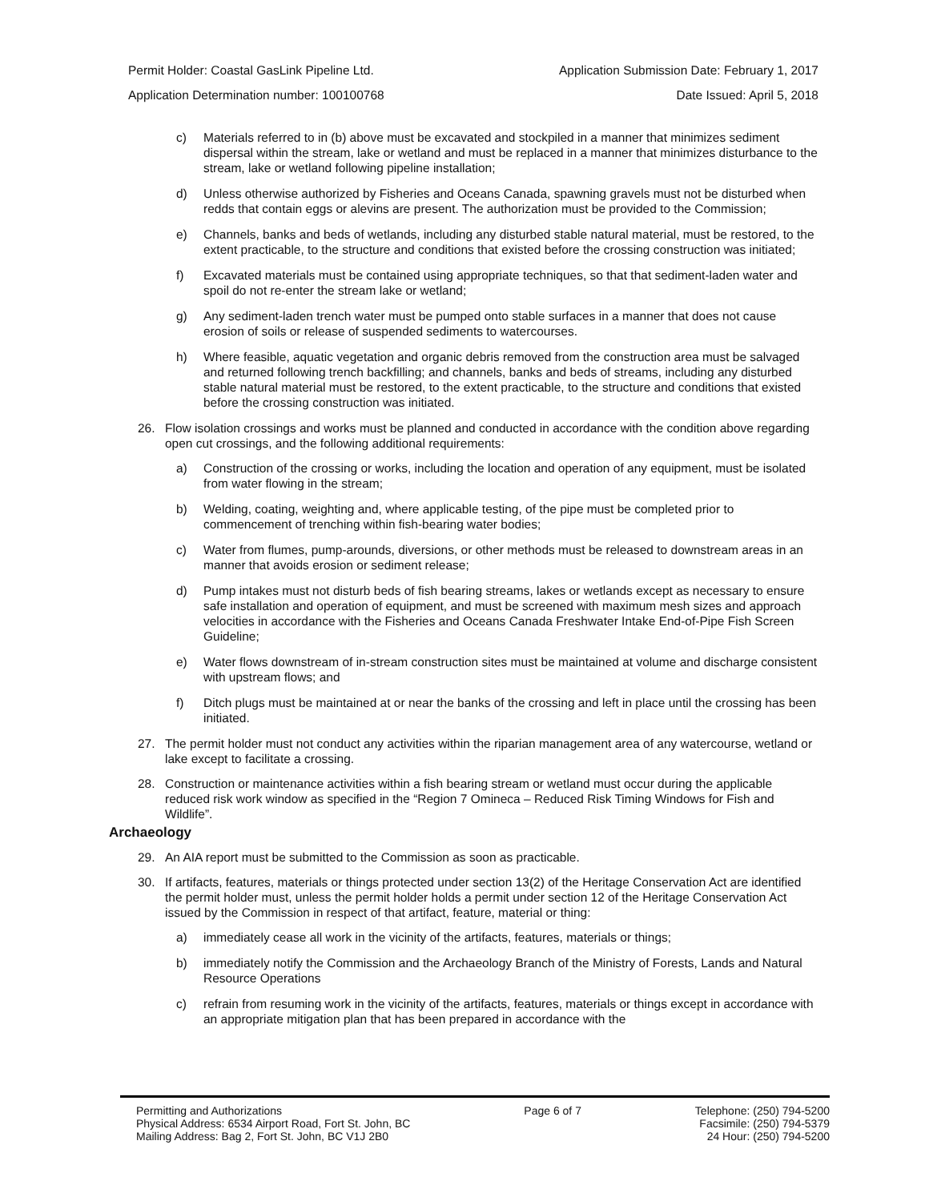Permit Holder: Coastal GasLink Pipeline Ltd. Application Submission Date: February 1, 2017
Application Determination number: 100100768 Date Issued: April 5, 2018
c) Materials referred to in (b) above must be excavated and stockpiled in a manner that minimizes sediment dispersal within the stream, lake or wetland and must be replaced in a manner that minimizes disturbance to the stream, lake or wetland following pipeline installation;
d) Unless otherwise authorized by Fisheries and Oceans Canada, spawning gravels must not be disturbed when redds that contain eggs or alevins are present. The authorization must be provided to the Commission;
e) Channels, banks and beds of wetlands, including any disturbed stable natural material, must be restored, to the extent practicable, to the structure and conditions that existed before the crossing construction was initiated;
f) Excavated materials must be contained using appropriate techniques, so that that sediment-laden water and spoil do not re-enter the stream lake or wetland;
g) Any sediment-laden trench water must be pumped onto stable surfaces in a manner that does not cause erosion of soils or release of suspended sediments to watercourses.
h) Where feasible, aquatic vegetation and organic debris removed from the construction area must be salvaged and returned following trench backfilling; and channels, banks and beds of streams, including any disturbed stable natural material must be restored, to the extent practicable, to the structure and conditions that existed before the crossing construction was initiated.
26. Flow isolation crossings and works must be planned and conducted in accordance with the condition above regarding open cut crossings, and the following additional requirements:
a) Construction of the crossing or works, including the location and operation of any equipment, must be isolated from water flowing in the stream;
b) Welding, coating, weighting and, where applicable testing, of the pipe must be completed prior to commencement of trenching within fish-bearing water bodies;
c) Water from flumes, pump-arounds, diversions, or other methods must be released to downstream areas in an manner that avoids erosion or sediment release;
d) Pump intakes must not disturb beds of fish bearing streams, lakes or wetlands except as necessary to ensure safe installation and operation of equipment, and must be screened with maximum mesh sizes and approach velocities in accordance with the Fisheries and Oceans Canada Freshwater Intake End-of-Pipe Fish Screen Guideline;
e) Water flows downstream of in-stream construction sites must be maintained at volume and discharge consistent with upstream flows; and
f) Ditch plugs must be maintained at or near the banks of the crossing and left in place until the crossing has been initiated.
27. The permit holder must not conduct any activities within the riparian management area of any watercourse, wetland or lake except to facilitate a crossing.
28. Construction or maintenance activities within a fish bearing stream or wetland must occur during the applicable reduced risk work window as specified in the “Region 7 Omineca – Reduced Risk Timing Windows for Fish and Wildlife”.
Archaeology
29. An AIA report must be submitted to the Commission as soon as practicable.
30. If artifacts, features, materials or things protected under section 13(2) of the Heritage Conservation Act are identified the permit holder must, unless the permit holder holds a permit under section 12 of the Heritage Conservation Act issued by the Commission in respect of that artifact, feature, material or thing:
a) immediately cease all work in the vicinity of the artifacts, features, materials or things;
b) immediately notify the Commission and the Archaeology Branch of the Ministry of Forests, Lands and Natural Resource Operations
c) refrain from resuming work in the vicinity of the artifacts, features, materials or things except in accordance with an appropriate mitigation plan that has been prepared in accordance with the
Permitting and Authorizations
Physical Address: 6534 Airport Road, Fort St. John, BC
Mailing Address: Bag 2, Fort St. John, BC V1J 2B0
Page 6 of 7 Telephone: (250) 794-5200
Facsimile: (250) 794-5379
24 Hour: (250) 794-5200